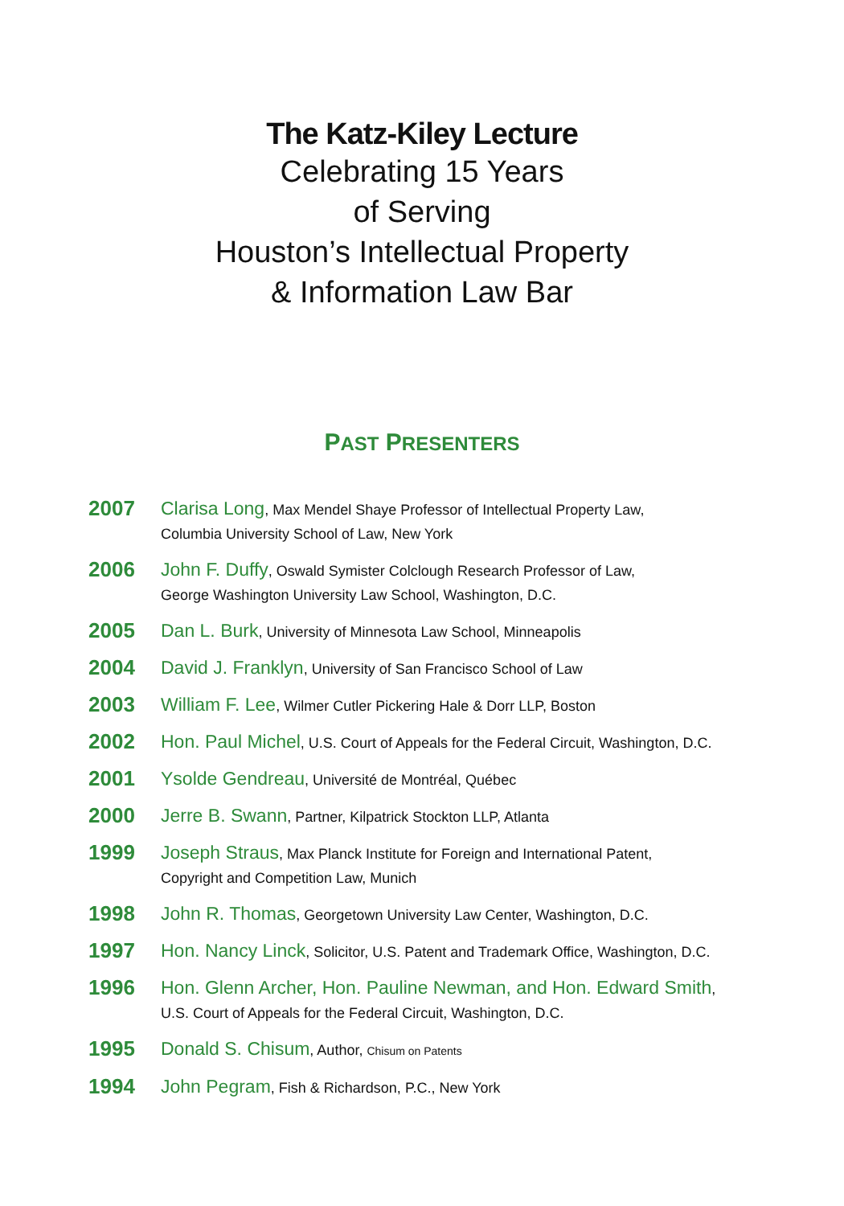The Katz-Kiley Lecture
Celebrating 15 Years
of Serving
Houston’s Intellectual Property
& Information Law Bar
PAST PRESENTERS
2007
Clarisa Long, Max Mendel Shaye Professor of Intellectual Property Law,
Columbia University School of Law, New York
2006
John F. Duffy, Oswald Symister Colclough Research Professor of Law,
George Washington University Law School, Washington, D.C.
2005
Dan L. Burk, University of Minnesota Law School, Minneapolis
2004
David J. Franklyn, University of San Francisco School of Law
2003
William F. Lee, Wilmer Cutler Pickering Hale & Dorr LLP, Boston
2002
Hon. Paul Michel, U.S. Court of Appeals for the Federal Circuit, Washington, D.C.
2001
Ysolde Gendreau, Université de Montréal, Québec
2000
Jerre B. Swann, Partner, Kilpatrick Stockton LLP, Atlanta
1999
Joseph Straus, Max Planck Institute for Foreign and International Patent,
Copyright and Competition Law, Munich
1998
John R. Thomas, Georgetown University Law Center, Washington, D.C.
1997
Hon. Nancy Linck, Solicitor, U.S. Patent and Trademark Office, Washington, D.C.
1996
Hon. Glenn Archer, Hon. Pauline Newman, and Hon. Edward Smith,
U.S. Court of Appeals for the Federal Circuit, Washington, D.C.
1995
Donald S. Chisum, Author, Chisum on Patents
1994
John Pegram, Fish & Richardson, P.C., New York